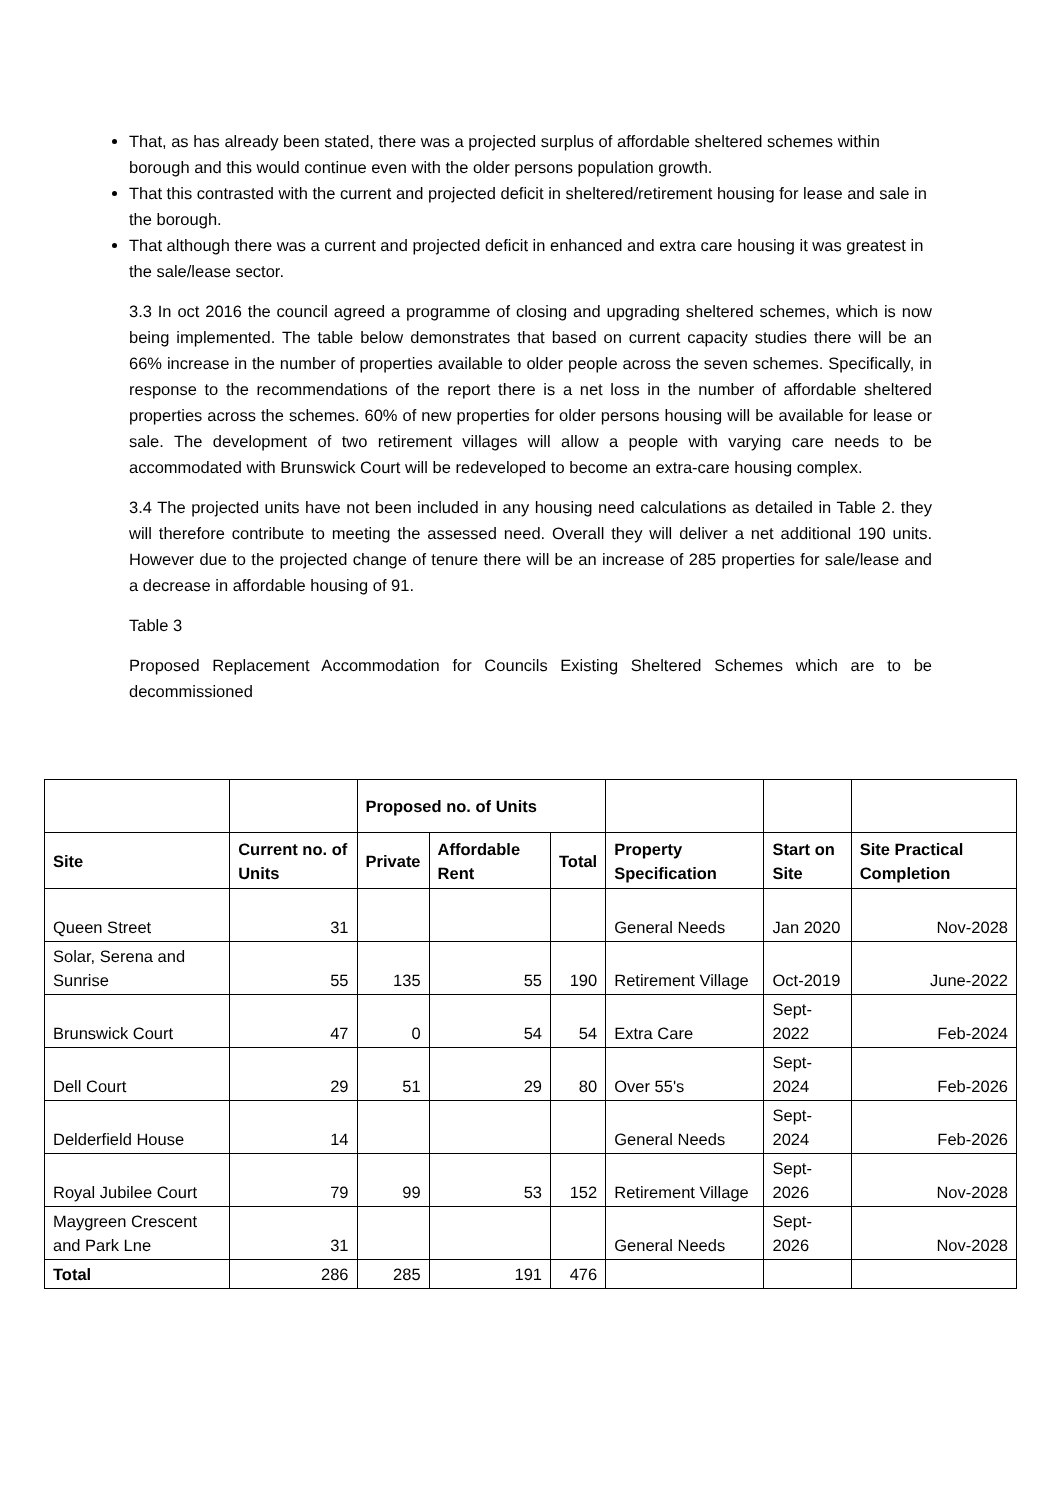That, as has already been stated, there was a projected surplus of affordable sheltered schemes within borough and this would continue even with the older persons population growth.
That this contrasted with the current and projected deficit in sheltered/retirement housing for lease and sale in the borough.
That although there was a current and projected deficit in enhanced and extra care housing it was greatest in the sale/lease sector.
3.3 In oct 2016 the council agreed a programme of closing and upgrading sheltered schemes, which is now being implemented. The table below demonstrates that based on current capacity studies there will be an 66% increase in the number of properties available to older people across the seven schemes. Specifically, in response to the recommendations of the report there is a net loss in the number of affordable sheltered properties across the schemes. 60% of new properties for older persons housing will be available for lease or sale. The development of two retirement villages will allow a people with varying care needs to be accommodated with Brunswick Court will be redeveloped to become an extra-care housing complex.
3.4 The projected units have not been included in any housing need calculations as detailed in Table 2. they will therefore contribute to meeting the assessed need. Overall they will deliver a net additional 190 units. However due to the projected change of tenure there will be an increase of 285 properties for sale/lease and a decrease in affordable housing of 91.
Table 3
Proposed Replacement Accommodation for Councils Existing Sheltered Schemes which are to be decommissioned
| | | Proposed no. of Units | | | | | |
| --- | --- | --- | --- | --- | --- | --- | --- |
| Site | Current no. of Units | Private | Affordable Rent | Total | Property Specification | Start on Site | Site Practical Completion |
| Queen Street | 31 | | | | General Needs | Jan 2020 | Nov-2028 |
| Solar, Serena and Sunrise | 55 | 135 | 55 | 190 | Retirement Village | Oct-2019 | June-2022 |
| Brunswick Court | 47 | 0 | 54 | 54 | Extra Care | Sept-2022 | Feb-2024 |
| Dell Court | 29 | 51 | 29 | 80 | Over 55's | Sept-2024 | Feb-2026 |
| Delderfield House | 14 | | | | General Needs | Sept-2024 | Feb-2026 |
| Royal Jubilee Court | 79 | 99 | 53 | 152 | Retirement Village | Sept-2026 | Nov-2028 |
| Maygreen Crescent and Park Lne | 31 | | | | General Needs | Sept-2026 | Nov-2028 |
| Total | 286 | 285 | 191 | 476 | | | |